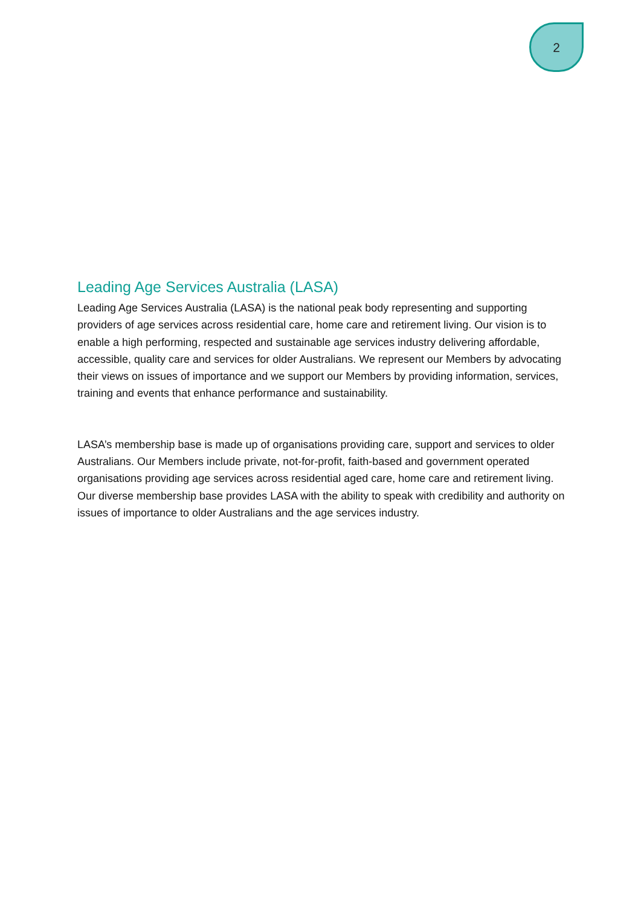2
Leading Age Services Australia (LASA)
Leading Age Services Australia (LASA) is the national peak body representing and supporting providers of age services across residential care, home care and retirement living. Our vision is to enable a high performing, respected and sustainable age services industry delivering affordable, accessible, quality care and services for older Australians. We represent our Members by advocating their views on issues of importance and we support our Members by providing information, services, training and events that enhance performance and sustainability.
LASA’s membership base is made up of organisations providing care, support and services to older Australians. Our Members include private, not-for-profit, faith-based and government operated organisations providing age services across residential aged care, home care and retirement living. Our diverse membership base provides LASA with the ability to speak with credibility and authority on issues of importance to older Australians and the age services industry.